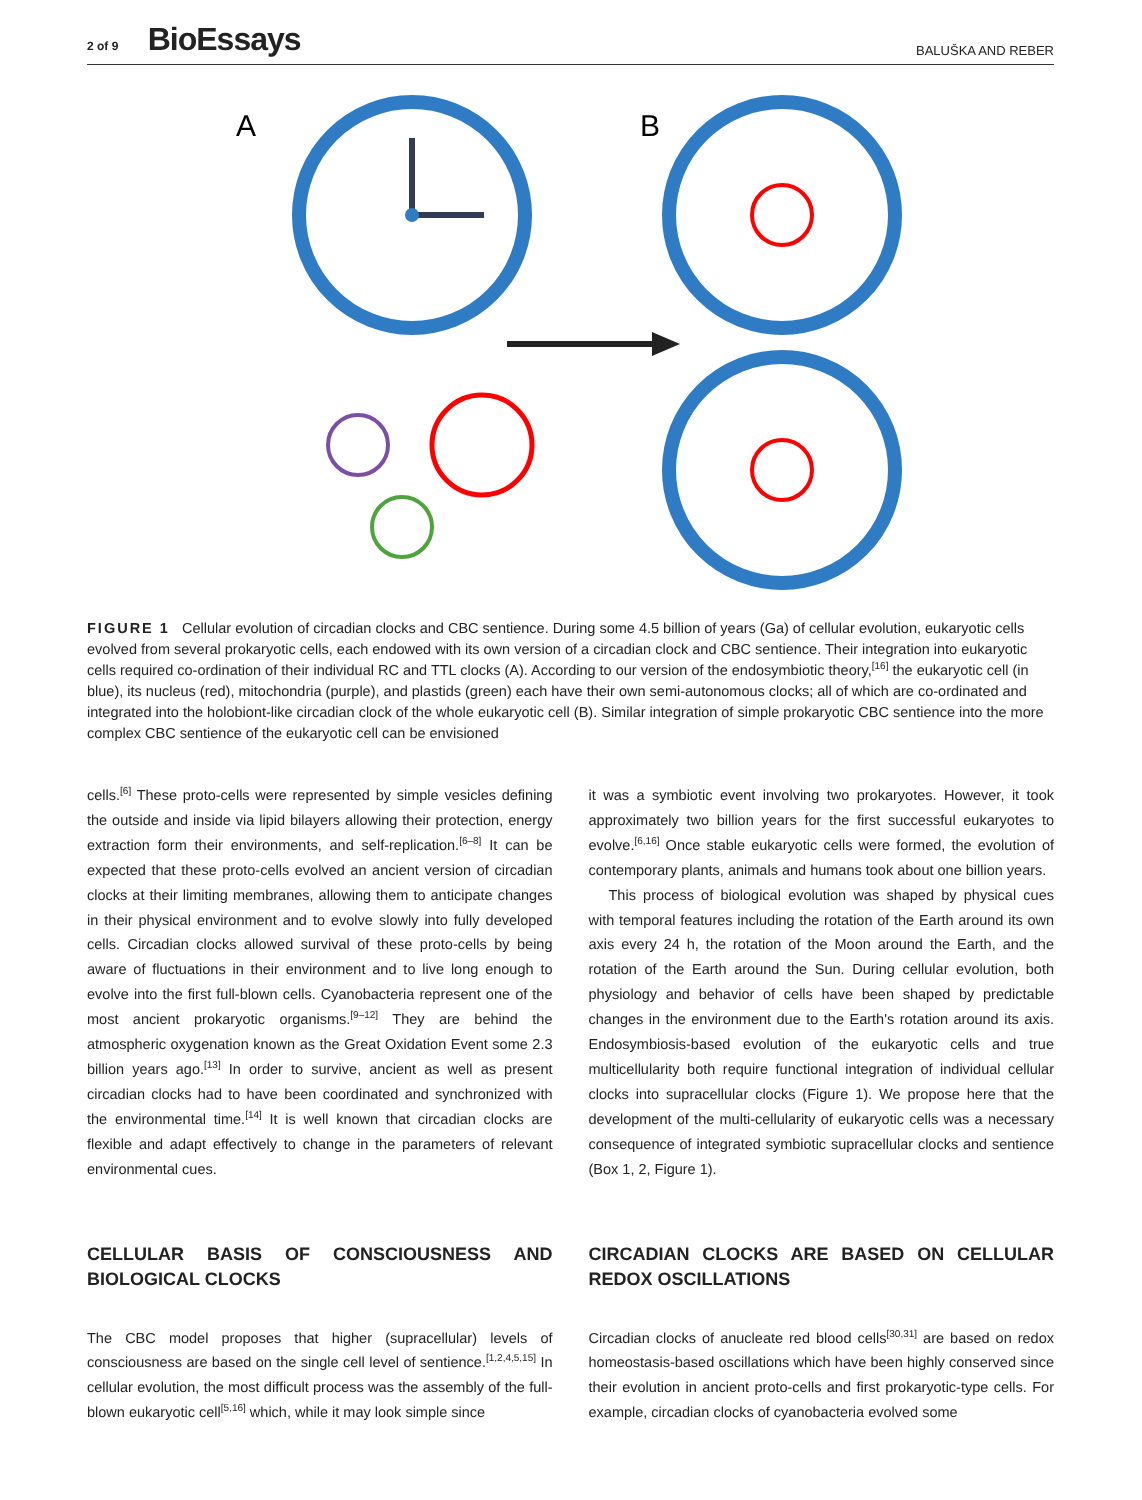2 of 9 BioEssays
BALUŠKA AND REBER
A
B
FIGURE 1 Cellular evolution of circadian clocks and CBC sentience. During some 4.5 billion of years (Ga) of cellular evolution, eukaryotic cells evolved from several prokaryotic cells, each endowed with its own version of a circadian clock and CBC sentience. Their integration into eukaryotic cells required co-ordination of their individual RC and TTL clocks (A). According to our version of the endosymbiotic theory,<sup>[16]</sup> the eukaryotic cell (in blue), its nucleus (red), mitochondria (purple), and plastids (green) each have their own semi-autonomous clocks; all of which are co-ordinated and integrated into the holobiont-like circadian clock of the whole eukaryotic cell (B). Similar integration of simple prokaryotic CBC sentience into the more complex CBC sentience of the eukaryotic cell can be envisioned
cells.<sup>[6]</sup> These proto-cells were represented by simple vesicles defining the outside and inside via lipid bilayers allowing their protection, energy extraction form their environments, and self-replication.<sup>[6–8]</sup> It can be expected that these proto-cells evolved an ancient version of circadian clocks at their limiting membranes, allowing them to anticipate changes in their physical environment and to evolve slowly into fully developed cells. Circadian clocks allowed survival of these proto-cells by being aware of fluctuations in their environment and to live long enough to evolve into the first full-blown cells. Cyanobacteria represent one of the most ancient prokaryotic organisms.<sup>[9–12]</sup> They are behind the atmospheric oxygenation known as the Great Oxidation Event some 2.3 billion years ago.<sup>[13]</sup> In order to survive, ancient as well as present circadian clocks had to have been coordinated and synchronized with the environmental time.<sup>[14]</sup> It is well known that circadian clocks are flexible and adapt effectively to change in the parameters of relevant environmental cues.
CELLULAR BASIS OF CONSCIOUSNESS AND BIOLOGICAL CLOCKS
The CBC model proposes that higher (supracellular) levels of consciousness are based on the single cell level of sentience.<sup>[1,2,4,5,15]</sup> In cellular evolution, the most difficult process was the assembly of the full-blown eukaryotic cell<sup>[5,16]</sup> which, while it may look simple since
it was a symbiotic event involving two prokaryotes. However, it took approximately two billion years for the first successful eukaryotes to evolve.<sup>[6,16]</sup> Once stable eukaryotic cells were formed, the evolution of contemporary plants, animals and humans took about one billion years.
This process of biological evolution was shaped by physical cues with temporal features including the rotation of the Earth around its own axis every 24 h, the rotation of the Moon around the Earth, and the rotation of the Earth around the Sun. During cellular evolution, both physiology and behavior of cells have been shaped by predictable changes in the environment due to the Earth's rotation around its axis. Endosymbiosis-based evolution of the eukaryotic cells and true multicellularity both require functional integration of individual cellular clocks into supracellular clocks (Figure 1). We propose here that the development of the multi-cellularity of eukaryotic cells was a necessary consequence of integrated symbiotic supracellular clocks and sentience (Box 1, 2, Figure 1).
CIRCADIAN CLOCKS ARE BASED ON CELLULAR REDOX OSCILLATIONS
Circadian clocks of anucleate red blood cells<sup>[30,31]</sup> are based on redox homeostasis-based oscillations which have been highly conserved since their evolution in ancient proto-cells and first prokaryotic-type cells. For example, circadian clocks of cyanobacteria evolved some